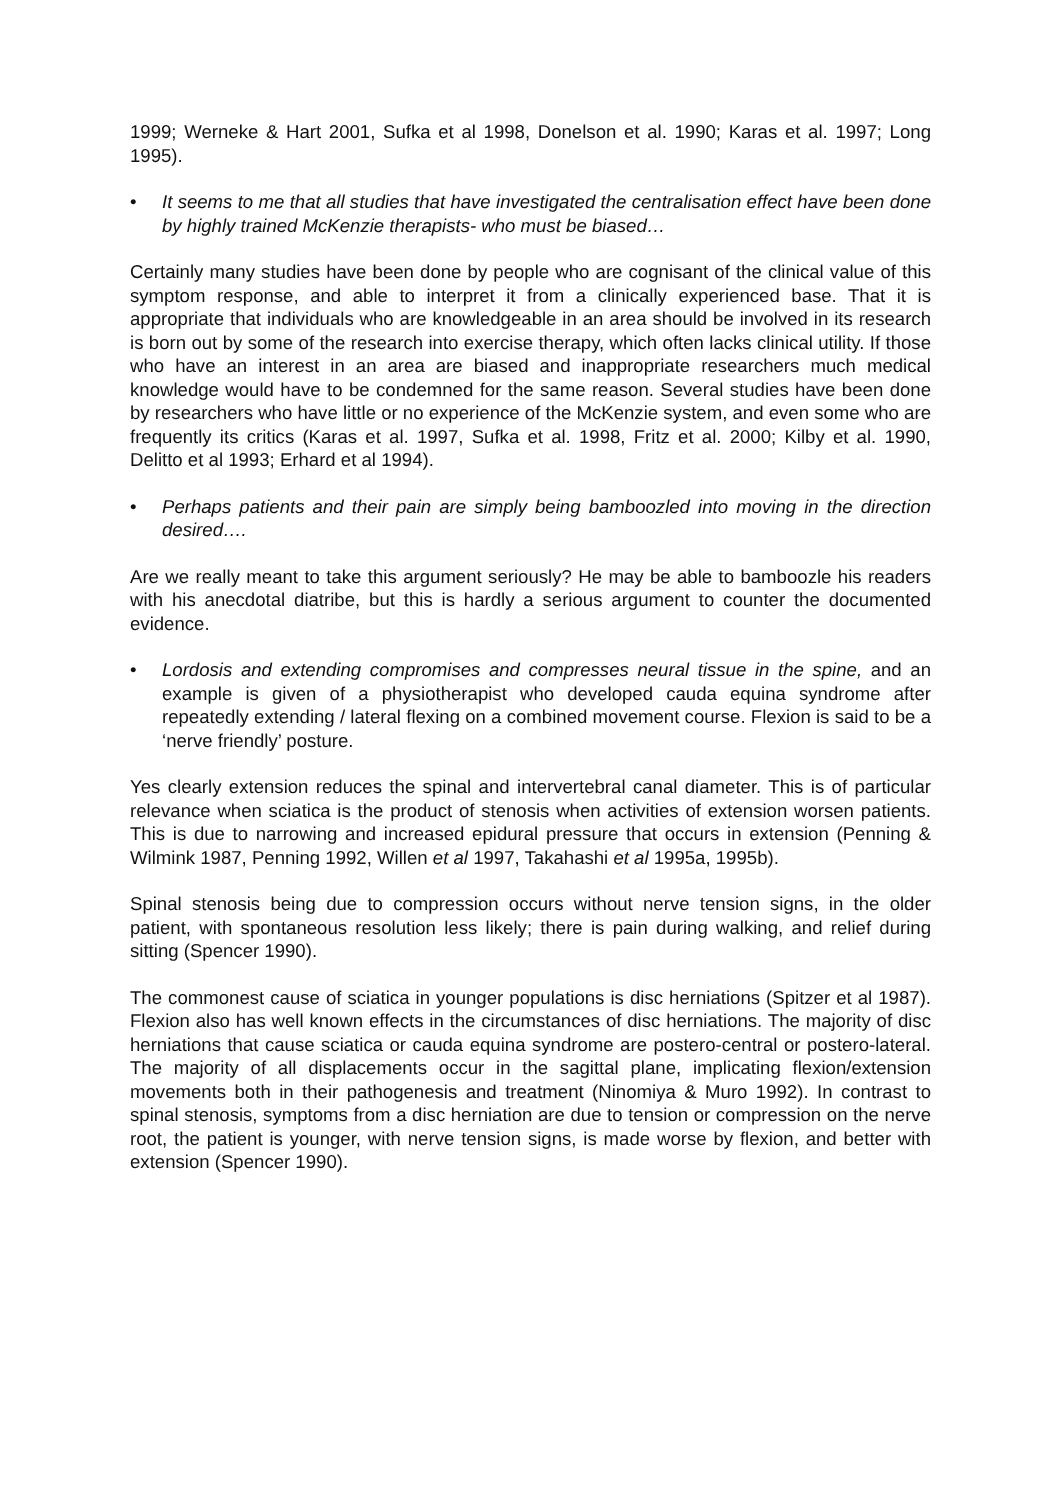1999; Werneke & Hart 2001, Sufka et al 1998, Donelson et al. 1990; Karas et al. 1997; Long 1995).
• It seems to me that all studies that have investigated the centralisation effect have been done by highly trained McKenzie therapists- who must be biased…
Certainly many studies have been done by people who are cognisant of the clinical value of this symptom response, and able to interpret it from a clinically experienced base. That it is appropriate that individuals who are knowledgeable in an area should be involved in its research is born out by some of the research into exercise therapy, which often lacks clinical utility. If those who have an interest in an area are biased and inappropriate researchers much medical knowledge would have to be condemned for the same reason. Several studies have been done by researchers who have little or no experience of the McKenzie system, and even some who are frequently its critics (Karas et al. 1997, Sufka et al. 1998, Fritz et al. 2000; Kilby et al. 1990, Delitto et al 1993; Erhard et al 1994).
• Perhaps patients and their pain are simply being bamboozled into moving in the direction desired….
Are we really meant to take this argument seriously? He may be able to bamboozle his readers with his anecdotal diatribe, but this is hardly a serious argument to counter the documented evidence.
• Lordosis and extending compromises and compresses neural tissue in the spine, and an example is given of a physiotherapist who developed cauda equina syndrome after repeatedly extending / lateral flexing on a combined movement course. Flexion is said to be a ‘nerve friendly’ posture.
Yes clearly extension reduces the spinal and intervertebral canal diameter. This is of particular relevance when sciatica is the product of stenosis when activities of extension worsen patients. This is due to narrowing and increased epidural pressure that occurs in extension (Penning & Wilmink 1987, Penning 1992, Willen et al 1997, Takahashi et al 1995a, 1995b).
Spinal stenosis being due to compression occurs without nerve tension signs, in the older patient, with spontaneous resolution less likely; there is pain during walking, and relief during sitting (Spencer 1990).
The commonest cause of sciatica in younger populations is disc herniations (Spitzer et al 1987). Flexion also has well known effects in the circumstances of disc herniations. The majority of disc herniations that cause sciatica or cauda equina syndrome are postero-central or postero-lateral. The majority of all displacements occur in the sagittal plane, implicating flexion/extension movements both in their pathogenesis and treatment (Ninomiya & Muro 1992). In contrast to spinal stenosis, symptoms from a disc herniation are due to tension or compression on the nerve root, the patient is younger, with nerve tension signs, is made worse by flexion, and better with extension (Spencer 1990).